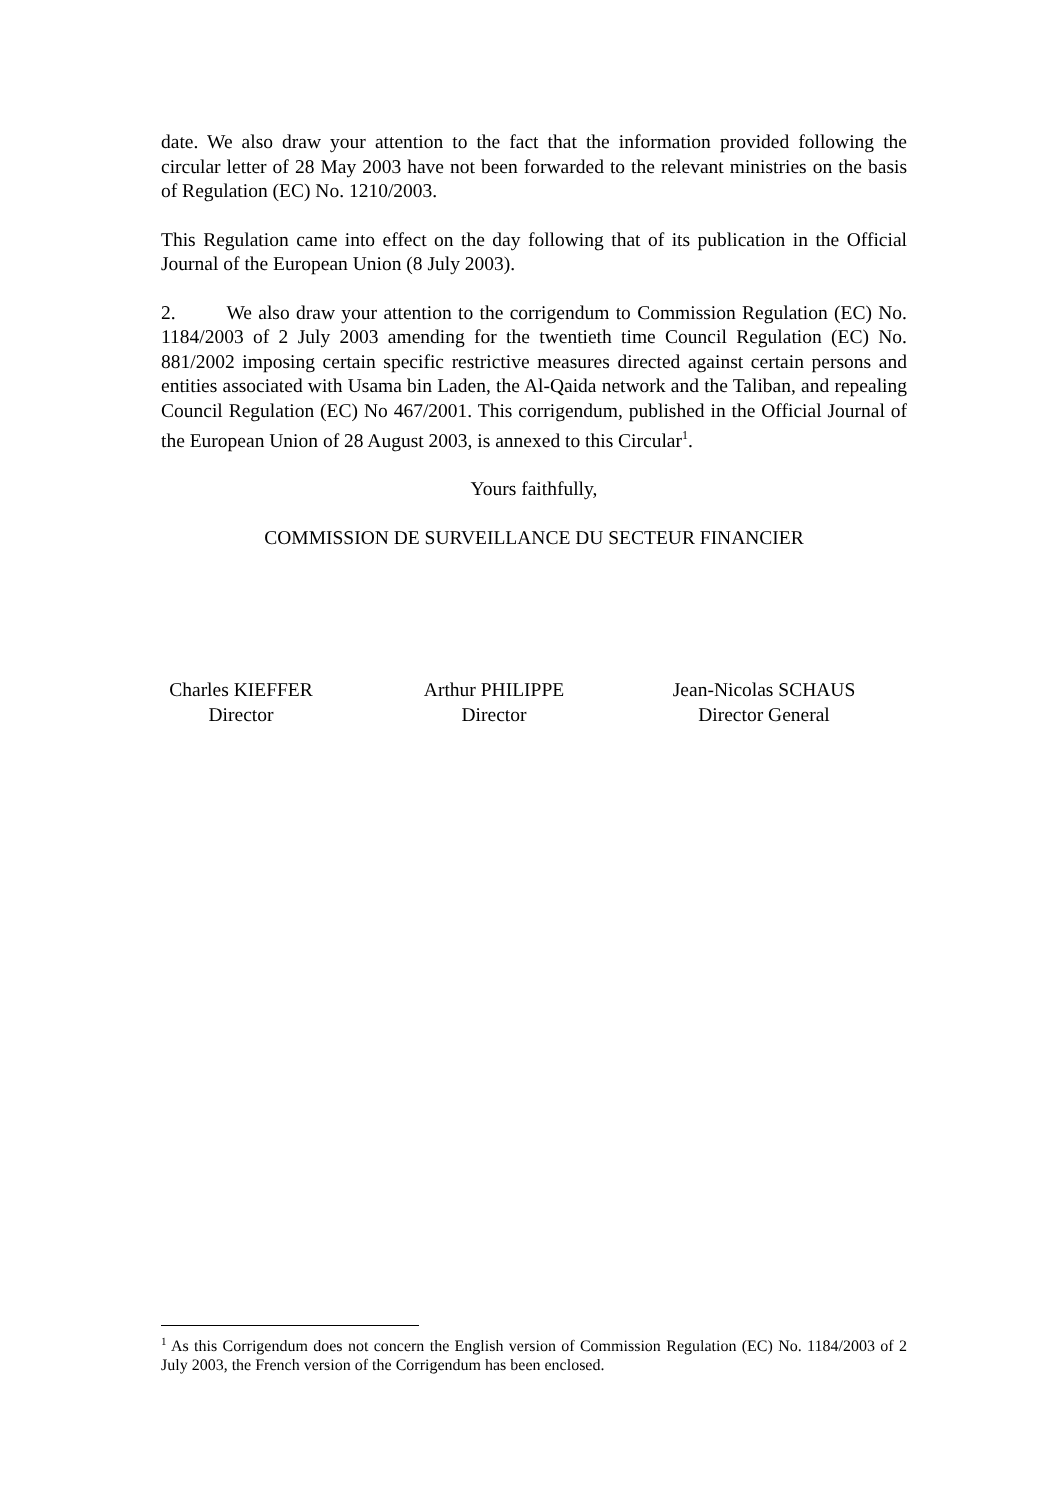date. We also draw your attention to the fact that the information provided following the circular letter of 28 May 2003 have not been forwarded to the relevant ministries on the basis of Regulation (EC) No. 1210/2003.
This Regulation came into effect on the day following that of its publication in the Official Journal of the European Union (8 July 2003).
2. We also draw your attention to the corrigendum to Commission Regulation (EC) No. 1184/2003 of 2 July 2003 amending for the twentieth time Council Regulation (EC) No. 881/2002 imposing certain specific restrictive measures directed against certain persons and entities associated with Usama bin Laden, the Al-Qaida network and the Taliban, and repealing Council Regulation (EC) No 467/2001. This corrigendum, published in the Official Journal of the European Union of 28 August 2003, is annexed to this Circular<sup>1</sup>.
Yours faithfully,
COMMISSION DE SURVEILLANCE DU SECTEUR FINANCIER
Charles KIEFFER
Director
Arthur PHILIPPE
Director
Jean-Nicolas SCHAUS
Director General
<sup>1</sup> As this Corrigendum does not concern the English version of Commission Regulation (EC) No. 1184/2003 of 2 July 2003, the French version of the Corrigendum has been enclosed.